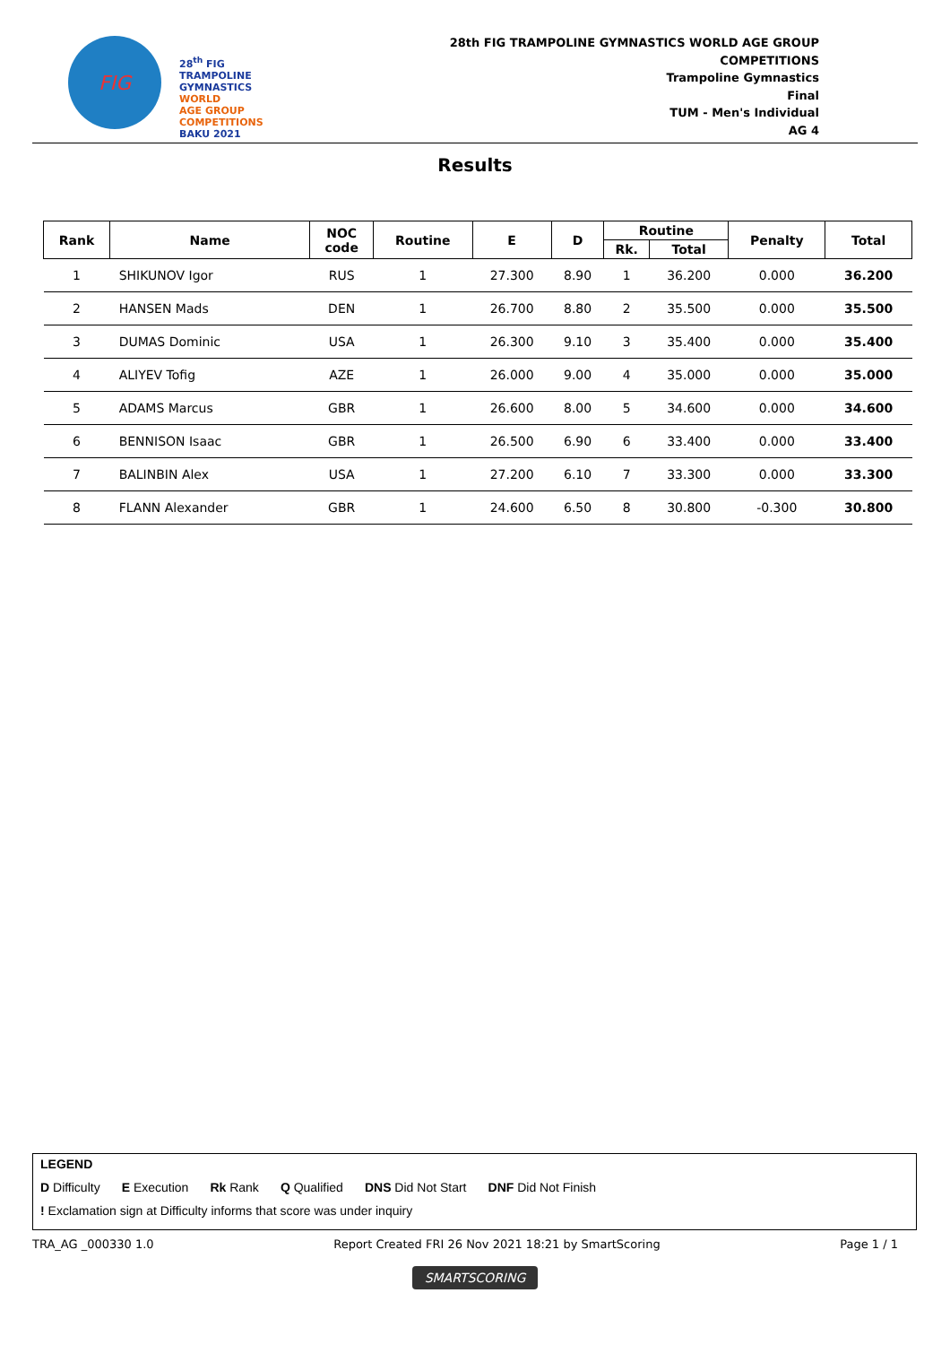FIG
28<sup>th</sup> FIG
TRAMPOLINE
GYMNASTICS
WORLD
AGE GROUP
COMPETITIONS
BAKU 2021
28th FIG TRAMPOLINE GYMNASTICS WORLD AGE GROUP
COMPETITIONS
Trampoline Gymnastics
Final
TUM - Men's Individual
AG 4
Results
| Rank | Name | NOC code | Routine | E | D | Routine | | Penalty | Total |
| --- | --- | --- | --- | --- | --- | --- | --- | --- | --- |
| | | | | | | Rk. | Total | | |
| 1 | SHIKUNOV Igor | RUS | 1 | 27.300 | 8.90 | 1 | 36.200 | 0.000 | 36.200 |
| 2 | HANSEN Mads | DEN | 1 | 26.700 | 8.80 | 2 | 35.500 | 0.000 | 35.500 |
| 3 | DUMAS Dominic | USA | 1 | 26.300 | 9.10 | 3 | 35.400 | 0.000 | 35.400 |
| 4 | ALIYEV Tofig | AZE | 1 | 26.000 | 9.00 | 4 | 35.000 | 0.000 | 35.000 |
| 5 | ADAMS Marcus | GBR | 1 | 26.600 | 8.00 | 5 | 34.600 | 0.000 | 34.600 |
| 6 | BENNISON Isaac | GBR | 1 | 26.500 | 6.90 | 6 | 33.400 | 0.000 | 33.400 |
| 7 | BALINBIN Alex | USA | 1 | 27.200 | 6.10 | 7 | 33.300 | 0.000 | 33.300 |
| 8 | FLANN Alexander | GBR | 1 | 24.600 | 6.50 | 8 | 30.800 | -0.300 | 30.800 |
LEGEND
D Difficulty E Execution Rk Rank Q Qualified DNS Did Not Start DNF Did Not Finish
! Exclamation sign at Difficulty informs that score was under inquiry
TRA_AG _000330 1.0 Report Created FRI 26 Nov 2021 18:21 by SmartScoring Page 1 / 1
SMARTSCORING